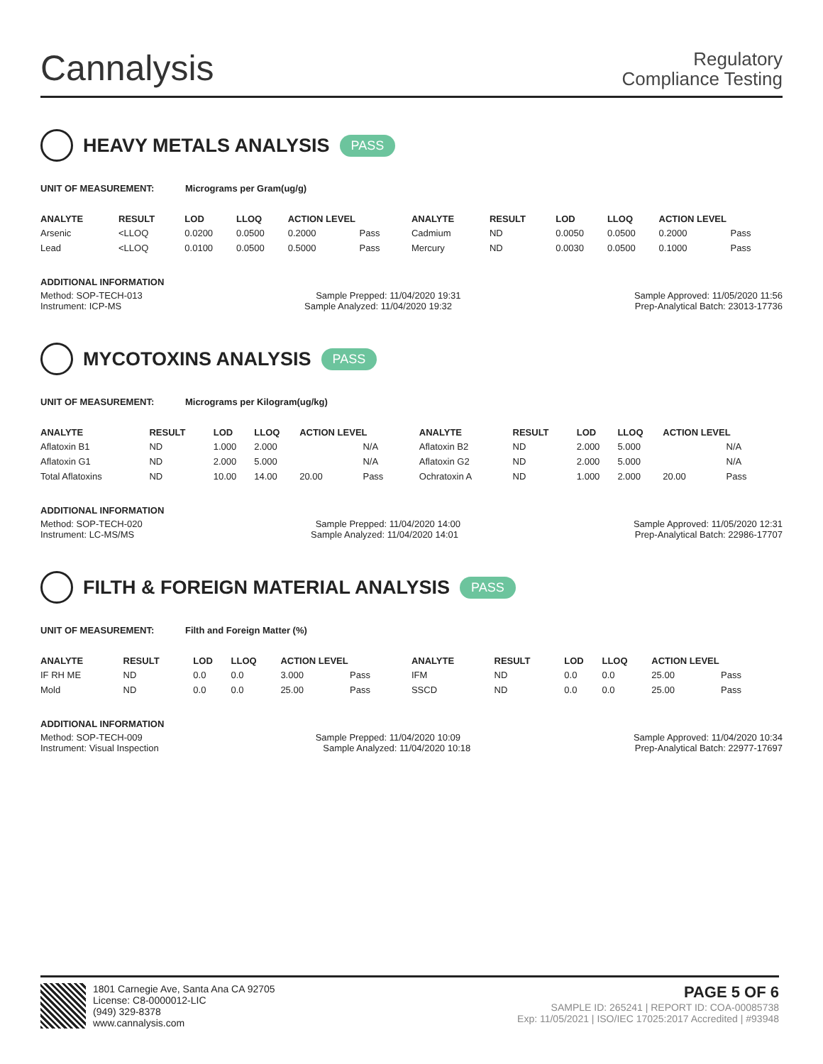Cannalysis
Regulatory
Compliance Testing
HEAVY METALS ANALYSIS PASS
UNIT OF MEASUREMENT: Micrograms per Gram(ug/g)
| ANALYTE | RESULT | LOD | LLOQ | ACTION LEVEL | | ANALYTE | RESULT | LOD | LLOQ | ACTION LEVEL | |
| --- | --- | --- | --- | --- | --- | --- | --- | --- | --- | --- | --- |
| Arsenic | <LLOQ | 0.0200 | 0.0500 | 0.2000 | Pass | Cadmium | ND | 0.0050 | 0.0500 | 0.2000 | Pass |
| Lead | <LLOQ | 0.0100 | 0.0500 | 0.5000 | Pass | Mercury | ND | 0.0030 | 0.0500 | 0.1000 | Pass |
ADDITIONAL INFORMATION
Method: SOP-TECH-013 Sample Prepped: 11/04/2020 19:31 Sample Approved: 11/05/2020 11:56
Instrument: ICP-MS Sample Analyzed: 11/04/2020 19:32 Prep-Analytical Batch: 23013-17736
MYCOTOXINS ANALYSIS PASS
UNIT OF MEASUREMENT: Micrograms per Kilogram(ug/kg)
| ANALYTE | RESULT | LOD | LLOQ | ACTION LEVEL | | ANALYTE | RESULT | LOD | LLOQ | ACTION LEVEL | |
| --- | --- | --- | --- | --- | --- | --- | --- | --- | --- | --- | --- |
| Aflatoxin B1 | ND | 1.000 | 2.000 | | N/A | Aflatoxin B2 | ND | 2.000 | 5.000 | | N/A |
| Aflatoxin G1 | ND | 2.000 | 5.000 | | N/A | Aflatoxin G2 | ND | 2.000 | 5.000 | | N/A |
| Total Aflatoxins | ND | 10.00 | 14.00 | 20.00 | Pass | Ochratoxin A | ND | 1.000 | 2.000 | 20.00 | Pass |
ADDITIONAL INFORMATION
Method: SOP-TECH-020 Sample Prepped: 11/04/2020 14:00 Sample Approved: 11/05/2020 12:31
Instrument: LC-MS/MS Sample Analyzed: 11/04/2020 14:01 Prep-Analytical Batch: 22986-17707
FILTH & FOREIGN MATERIAL ANALYSIS PASS
UNIT OF MEASUREMENT: Filth and Foreign Matter (%)
| ANALYTE | RESULT | LOD | LLOQ | ACTION LEVEL | | ANALYTE | RESULT | LOD | LLOQ | ACTION LEVEL | |
| --- | --- | --- | --- | --- | --- | --- | --- | --- | --- | --- | --- |
| IF RH ME | ND | 0.0 | 0.0 | 3.000 | Pass | IFM | ND | 0.0 | 0.0 | 25.00 | Pass |
| Mold | ND | 0.0 | 0.0 | 25.00 | Pass | SSCD | ND | 0.0 | 0.0 | 25.00 | Pass |
ADDITIONAL INFORMATION
Method: SOP-TECH-009 Sample Prepped: 11/04/2020 10:09 Sample Approved: 11/04/2020 10:34
Instrument: Visual Inspection Sample Analyzed: 11/04/2020 10:18 Prep-Analytical Batch: 22977-17697
1801 Carnegie Ave, Santa Ana CA 92705
License: C8-0000012-LIC
(949) 329-8378
www.cannalysis.com
PAGE 5 OF 6
SAMPLE ID: 265241 | REPORT ID: COA-00085738
Exp: 11/05/2021 | ISO/IEC 17025:2017 Accredited | #93948